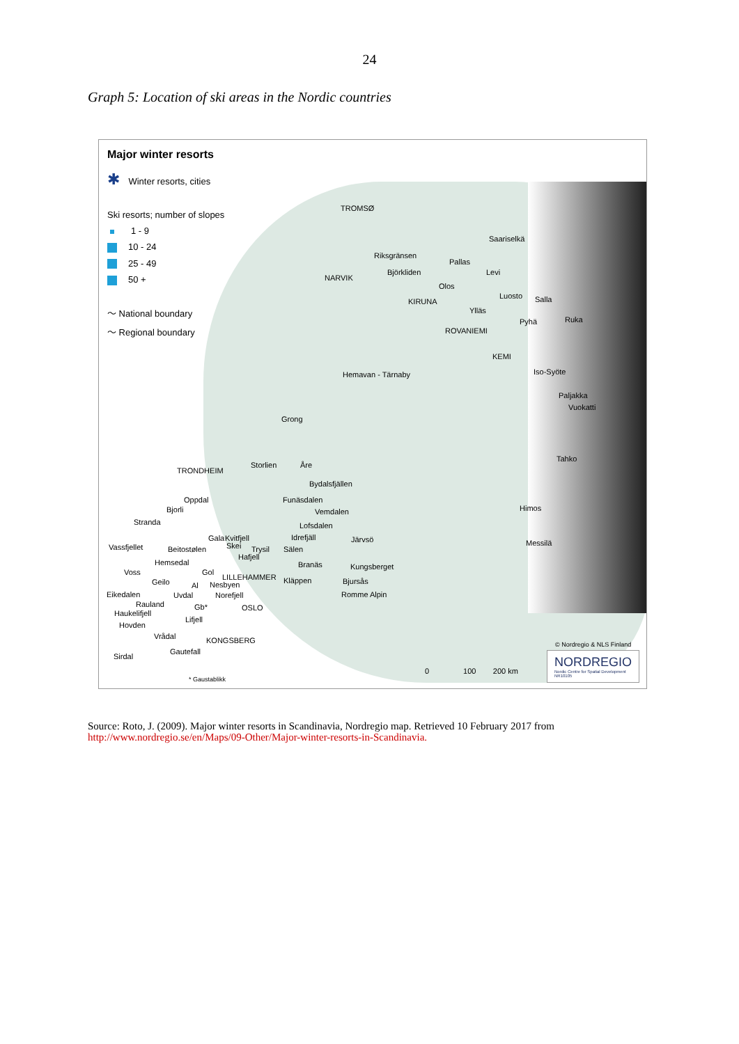24
Graph 5: Location of ski areas in the Nordic countries
Major winter resorts
✱ Winter resorts, cities
Ski resorts; number of slopes
1 - 9
10 - 24
25 - 49
50 +
〜 National boundary
〜 Regional boundary
TROMSØ
Riksgränsen
Björkliden
NARVIK
KIRUNA
Saariselkä
Pallas
Levi
Olos
Luosto Salla
Ylläs
Pyhä Ruka
ROVANIEMI
KEMI
Iso-Syöte Hemavan - Tärnaby
Paljakka
Vuokatti
Grong
Tahko
TRONDHEIM
Storlien Åre
Bydalsfjällen
Oppdal Funäsdalen
Bjorli Himos Vemdalen
Stranda Lofsdalen
Idrefjäll Gala Kvitfjell Järvsö Messilä Vassfjellet Beitostølen Skei Trysil Sälen
Hafjell
Hemsedal Branäs Kungsberget
Voss Gol
LILLEHAMMER
Geilo Al Nesbyen Kläppen Bjursås
Eikedalen Uvdal Norefjell Romme Alpin
Rauland Gb* OSLO
Haukelifjell
Lifjell
Hovden
Vrådal KONGSBERG
Gautefall
Sirdal
* Gaustablikk
© Nordregio & NLS Finland
0 100 200 km
NORDREGIO
Nordic Centre for Spatial Development
NR10105
Source: Roto, J. (2009). Major winter resorts in Scandinavia, Nordregio map. Retrieved 10 February 2017 from
http://www.nordregio.se/en/Maps/09-Other/Major-winter-resorts-in-Scandinavia.